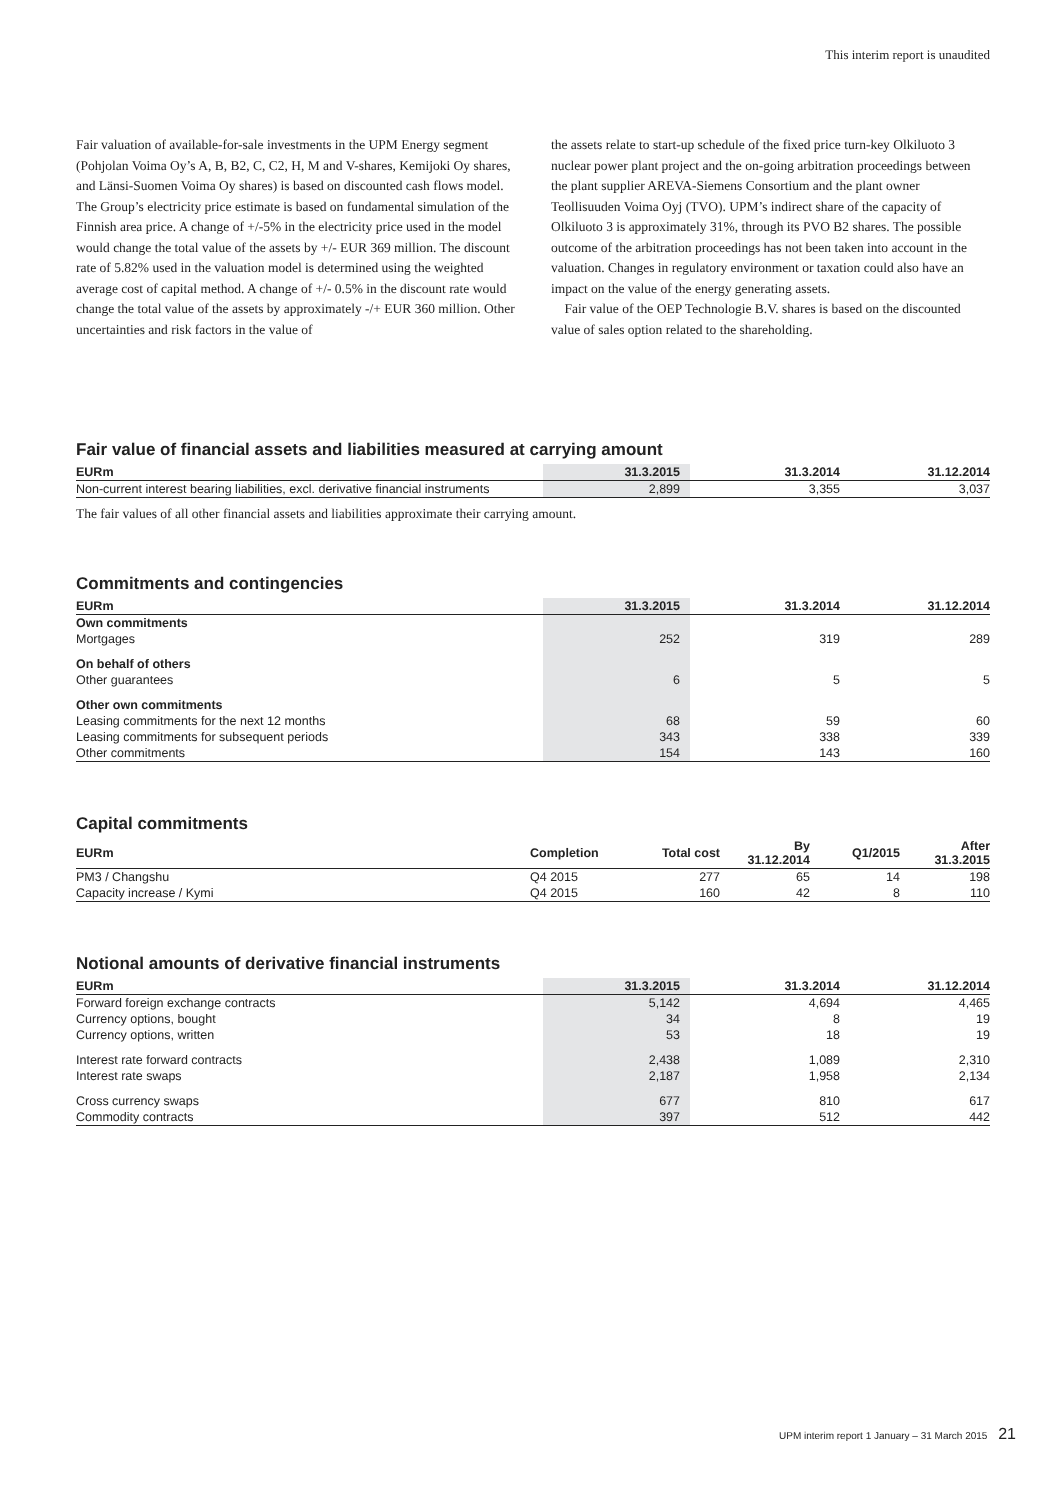This interim report is unaudited
Fair valuation of available-for-sale investments in the UPM Energy segment (Pohjolan Voima Oy’s A, B, B2, C, C2, H, M and V-shares, Kemijoki Oy shares, and Länsi-Suomen Voima Oy shares) is based on discounted cash flows model. The Group’s electricity price estimate is based on fundamental simulation of the Finnish area price. A change of +/-5% in the electricity price used in the model would change the total value of the assets by +/- EUR 369 million. The discount rate of 5.82% used in the valuation model is determined using the weighted average cost of capital method. A change of +/- 0.5% in the discount rate would change the total value of the assets by approximately -/+ EUR 360 million. Other uncertainties and risk factors in the value of
the assets relate to start-up schedule of the fixed price turn-key Olkiluoto 3 nuclear power plant project and the on-going arbitration proceedings between the plant supplier AREVA-Siemens Consortium and the plant owner Teollisuuden Voima Oyj (TVO). UPM’s indirect share of the capacity of Olkiluoto 3 is approximately 31%, through its PVO B2 shares. The possible outcome of the arbitration proceedings has not been taken into account in the valuation. Changes in regulatory environment or taxation could also have an impact on the value of the energy generating assets.
Fair value of the OEP Technologie B.V. shares is based on the discounted value of sales option related to the shareholding.
Fair value of financial assets and liabilities measured at carrying amount
| EURm | 31.3.2015 | 31.3.2014 | 31.12.2014 |
| --- | --- | --- | --- |
| Non-current interest bearing liabilities, excl. derivative financial instruments | 2,899 | 3,355 | 3,037 |
The fair values of all other financial assets and liabilities approximate their carrying amount.
Commitments and contingencies
| EURm | 31.3.2015 | 31.3.2014 | 31.12.2014 |
| --- | --- | --- | --- |
| Own commitments | | | |
| Mortgages | 252 | 319 | 289 |
| On behalf of others | | | |
| Other guarantees | 6 | 5 | 5 |
| Other own commitments | | | |
| Leasing commitments for the next 12 months | 68 | 59 | 60 |
| Leasing commitments for subsequent periods | 343 | 338 | 339 |
| Other commitments | 154 | 143 | 160 |
Capital commitments
| EURm | Completion | Total cost | By 31.12.2014 | Q1/2015 | After 31.3.2015 |
| --- | --- | --- | --- | --- | --- |
| PM3 / Changshu | Q4 2015 | 277 | 65 | 14 | 198 |
| Capacity increase / Kymi | Q4 2015 | 160 | 42 | 8 | 110 |
Notional amounts of derivative financial instruments
| EURm | 31.3.2015 | 31.3.2014 | 31.12.2014 |
| --- | --- | --- | --- |
| Forward foreign exchange contracts | 5,142 | 4,694 | 4,465 |
| Currency options, bought | 34 | 8 | 19 |
| Currency options, written | 53 | 18 | 19 |
| Interest rate forward contracts | 2,438 | 1,089 | 2,310 |
| Interest rate swaps | 2,187 | 1,958 | 2,134 |
| Cross currency swaps | 677 | 810 | 617 |
| Commodity contracts | 397 | 512 | 442 |
UPM interim report 1 January – 31 March 2015 21